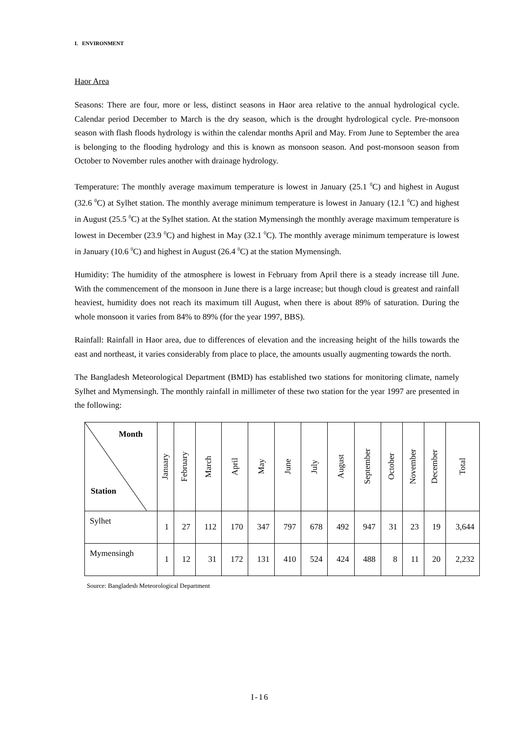I. ENVIRONMENT
Haor Area
Seasons: There are four, more or less, distinct seasons in Haor area relative to the annual hydrological cycle. Calendar period December to March is the dry season, which is the drought hydrological cycle. Pre-monsoon season with flash floods hydrology is within the calendar months April and May. From June to September the area is belonging to the flooding hydrology and this is known as monsoon season. And post-monsoon season from October to November rules another with drainage hydrology.
Temperature: The monthly average maximum temperature is lowest in January (25.1 <sup>0</sup>C) and highest in August (32.6 <sup>0</sup>C) at Sylhet station. The monthly average minimum temperature is lowest in January (12.1 <sup>0</sup>C) and highest in August (25.5 <sup>0</sup>C) at the Sylhet station. At the station Mymensingh the monthly average maximum temperature is lowest in December (23.9 <sup>0</sup>C) and highest in May (32.1 <sup>0</sup>C). The monthly average minimum temperature is lowest in January (10.6 <sup>0</sup>C) and highest in August (26.4 <sup>0</sup>C) at the station Mymensingh.
Humidity: The humidity of the atmosphere is lowest in February from April there is a steady increase till June. With the commencement of the monsoon in June there is a large increase; but though cloud is greatest and rainfall heaviest, humidity does not reach its maximum till August, when there is about 89% of saturation. During the whole monsoon it varies from 84% to 89% (for the year 1997, BBS).
Rainfall: Rainfall in Haor area, due to differences of elevation and the increasing height of the hills towards the east and northeast, it varies considerably from place to place, the amounts usually augmenting towards the north.
The Bangladesh Meteorological Department (BMD) has established two stations for monitoring climate, namely Sylhet and Mymensingh. The monthly rainfall in millimeter of these two station for the year 1997 are presented in the following:
| Month Station | January | February | March | April | May | June | July | August | September | October | November | December | Total |
| --- | --- | --- | --- | --- | --- | --- | --- | --- | --- | --- | --- | --- | --- |
| Sylhet | 1 | 27 | 112 | 170 | 347 | 797 | 678 | 492 | 947 | 31 | 23 | 19 | 3,644 |
| Mymensingh | 1 | 12 | 31 | 172 | 131 | 410 | 524 | 424 | 488 | 8 | 11 | 20 | 2,232 |
Source: Bangladesh Meteorological Department
I-16